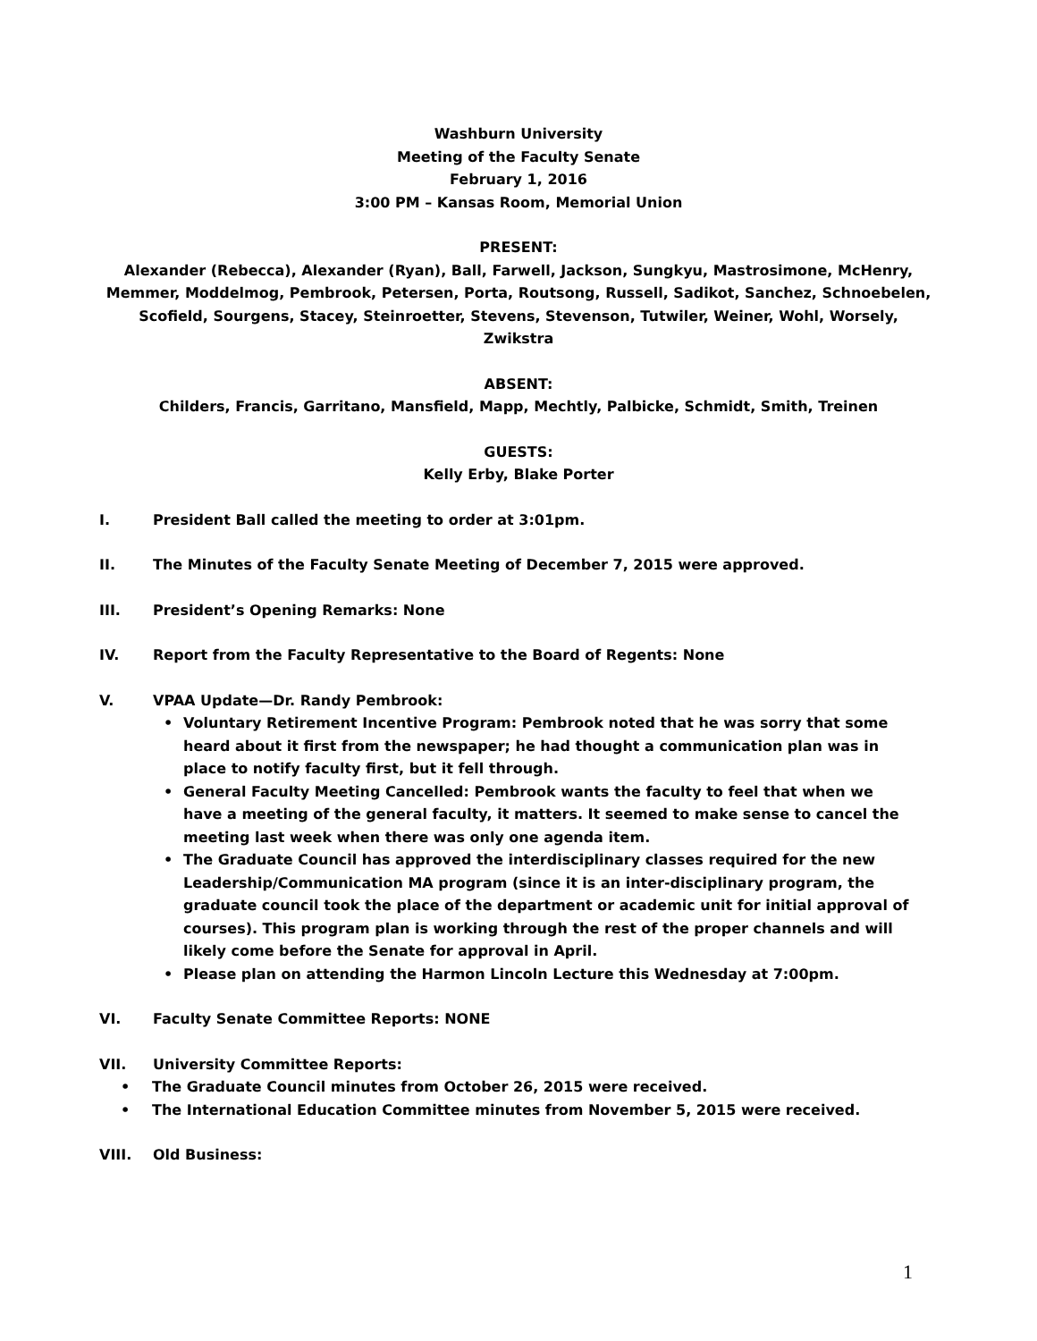Washburn University
Meeting of the Faculty Senate
February 1, 2016
3:00 PM – Kansas Room, Memorial Union
PRESENT:
Alexander (Rebecca), Alexander (Ryan), Ball, Farwell, Jackson, Sungkyu, Mastrosimone, McHenry,
Memmer, Moddelmog, Pembrook, Petersen, Porta, Routsong, Russell, Sadikot, Sanchez, Schnoebelen,
Scofield, Sourgens, Stacey, Steinroetter, Stevens, Stevenson, Tutwiler, Weiner, Wohl, Worsely,
Zwikstra
ABSENT:
Childers, Francis, Garritano, Mansfield, Mapp, Mechtly, Palbicke, Schmidt, Smith, Treinen
GUESTS:
Kelly Erby, Blake Porter
I. President Ball called the meeting to order at 3:01pm.
II. The Minutes of the Faculty Senate Meeting of December 7, 2015 were approved.
III. President’s Opening Remarks: None
IV. Report from the Faculty Representative to the Board of Regents: None
V. VPAA Update—Dr. Randy Pembrook:
• Voluntary Retirement Incentive Program: Pembrook noted that he was sorry that some heard about it first from the newspaper; he had thought a communication plan was in place to notify faculty first, but it fell through.
• General Faculty Meeting Cancelled: Pembrook wants the faculty to feel that when we have a meeting of the general faculty, it matters. It seemed to make sense to cancel the meeting last week when there was only one agenda item.
• The Graduate Council has approved the interdisciplinary classes required for the new Leadership/Communication MA program (since it is an inter-disciplinary program, the graduate council took the place of the department or academic unit for initial approval of courses). This program plan is working through the rest of the proper channels and will likely come before the Senate for approval in April.
• Please plan on attending the Harmon Lincoln Lecture this Wednesday at 7:00pm.
VI. Faculty Senate Committee Reports: NONE
VII. University Committee Reports:
• The Graduate Council minutes from October 26, 2015 were received.
• The International Education Committee minutes from November 5, 2015 were received.
VIII. Old Business:
1